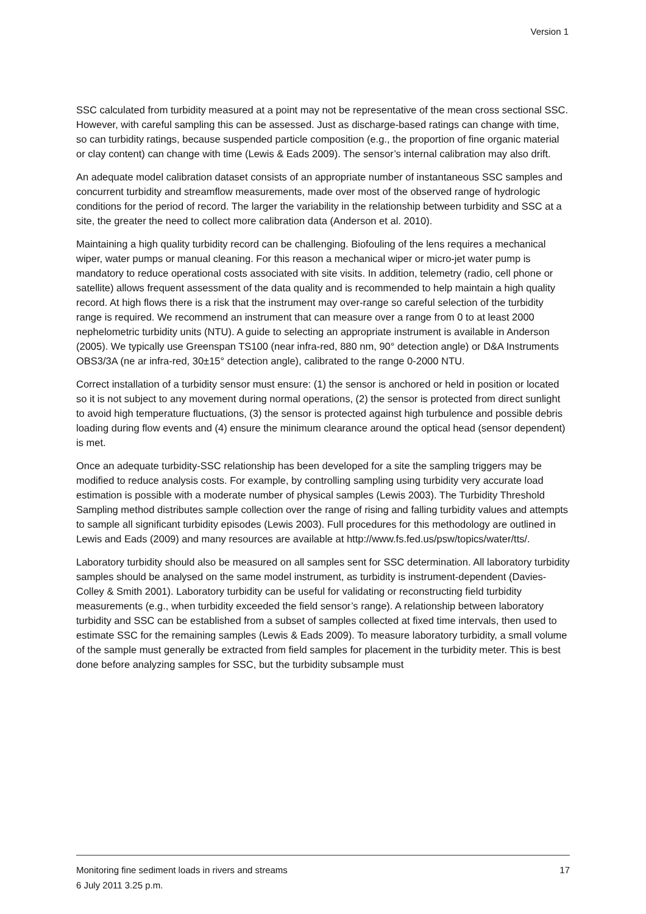Version 1
SSC calculated from turbidity measured at a point may not be representative of the mean cross sectional SSC. However, with careful sampling this can be assessed. Just as discharge-based ratings can change with time, so can turbidity ratings, because suspended particle composition (e.g., the proportion of fine organic material or clay content) can change with time (Lewis & Eads 2009). The sensor’s internal calibration may also drift.
An adequate model calibration dataset consists of an appropriate number of instantaneous SSC samples and concurrent turbidity and streamflow measurements, made over most of the observed range of hydrologic conditions for the period of record. The larger the variability in the relationship between turbidity and SSC at a site, the greater the need to collect more calibration data (Anderson et al. 2010).
Maintaining a high quality turbidity record can be challenging. Biofouling of the lens requires a mechanical wiper, water pumps or manual cleaning. For this reason a mechanical wiper or micro-jet water pump is mandatory to reduce operational costs associated with site visits. In addition, telemetry (radio, cell phone or satellite) allows frequent assessment of the data quality and is recommended to help maintain a high quality record. At high flows there is a risk that the instrument may over-range so careful selection of the turbidity range is required. We recommend an instrument that can measure over a range from 0 to at least 2000 nephelometric turbidity units (NTU). A guide to selecting an appropriate instrument is available in Anderson (2005). We typically use Greenspan TS100 (near infra-red, 880 nm, 90° detection angle) or D&A Instruments OBS3/3A (ne ar infra-red, 30±15° detection angle), calibrated to the range 0-2000 NTU.
Correct installation of a turbidity sensor must ensure: (1) the sensor is anchored or held in position or located so it is not subject to any movement during normal operations, (2) the sensor is protected from direct sunlight to avoid high temperature fluctuations, (3) the sensor is protected against high turbulence and possible debris loading during flow events and (4) ensure the minimum clearance around the optical head (sensor dependent) is met.
Once an adequate turbidity-SSC relationship has been developed for a site the sampling triggers may be modified to reduce analysis costs. For example, by controlling sampling using turbidity very accurate load estimation is possible with a moderate number of physical samples (Lewis 2003). The Turbidity Threshold Sampling method distributes sample collection over the range of rising and falling turbidity values and attempts to sample all significant turbidity episodes (Lewis 2003). Full procedures for this methodology are outlined in Lewis and Eads (2009) and many resources are available at http://www.fs.fed.us/psw/topics/water/tts/.
Laboratory turbidity should also be measured on all samples sent for SSC determination. All laboratory turbidity samples should be analysed on the same model instrument, as turbidity is instrument-dependent (Davies-Colley & Smith 2001). Laboratory turbidity can be useful for validating or reconstructing field turbidity measurements (e.g., when turbidity exceeded the field sensor’s range). A relationship between laboratory turbidity and SSC can be established from a subset of samples collected at fixed time intervals, then used to estimate SSC for the remaining samples (Lewis & Eads 2009). To measure laboratory turbidity, a small volume of the sample must generally be extracted from field samples for placement in the turbidity meter. This is best done before analyzing samples for SSC, but the turbidity subsample must
Monitoring fine sediment loads in rivers and streams 17
6 July 2011 3.25 p.m.